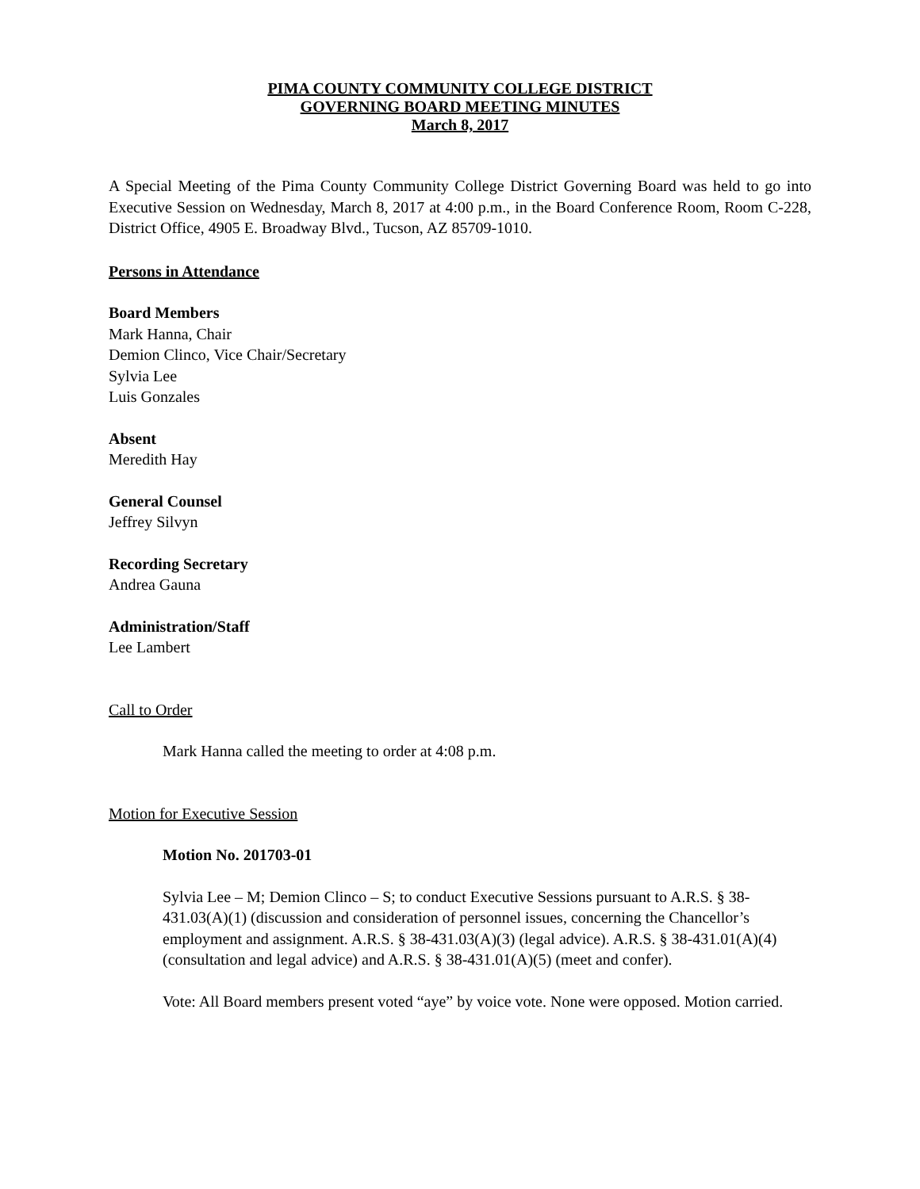PIMA COUNTY COMMUNITY COLLEGE DISTRICT
GOVERNING BOARD MEETING MINUTES
March 8, 2017
A Special Meeting of the Pima County Community College District Governing Board was held to go into Executive Session on Wednesday, March 8, 2017 at 4:00 p.m., in the Board Conference Room, Room C-228, District Office, 4905 E. Broadway Blvd., Tucson, AZ 85709-1010.
Persons in Attendance
Board Members
Mark Hanna, Chair
Demion Clinco, Vice Chair/Secretary
Sylvia Lee
Luis Gonzales
Absent
Meredith Hay
General Counsel
Jeffrey Silvyn
Recording Secretary
Andrea Gauna
Administration/Staff
Lee Lambert
Call to Order
Mark Hanna called the meeting to order at 4:08 p.m.
Motion for Executive Session
Motion No. 201703-01
Sylvia Lee – M; Demion Clinco – S; to conduct Executive Sessions pursuant to A.R.S. § 38-431.03(A)(1) (discussion and consideration of personnel issues, concerning the Chancellor’s employment and assignment. A.R.S. § 38-431.03(A)(3) (legal advice). A.R.S. § 38-431.01(A)(4) (consultation and legal advice) and A.R.S. § 38-431.01(A)(5) (meet and confer).
Vote: All Board members present voted “aye” by voice vote. None were opposed. Motion carried.